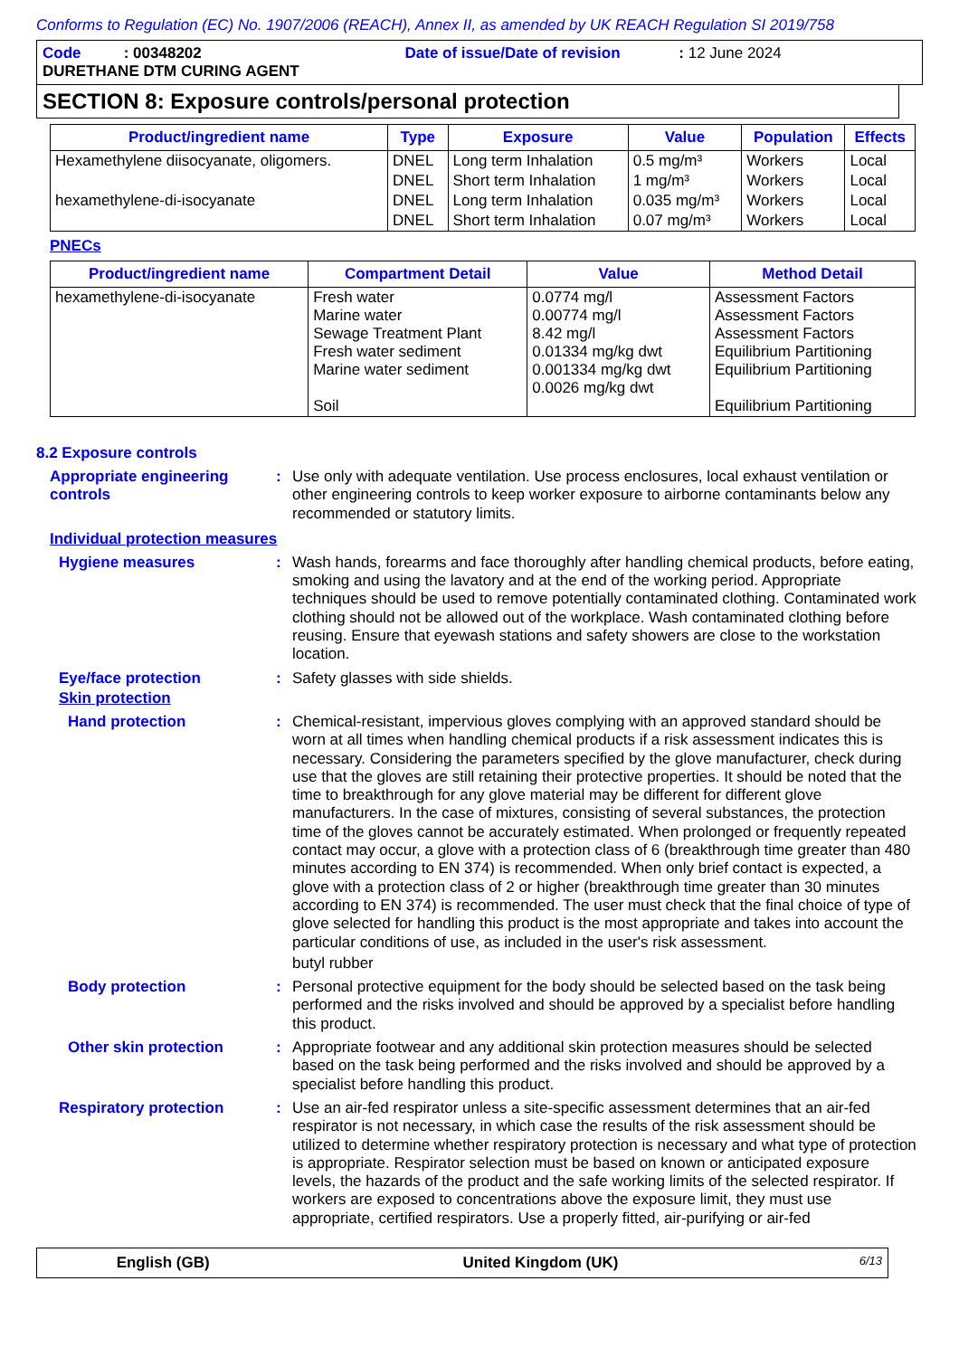Conforms to Regulation (EC) No. 1907/2006 (REACH), Annex II, as amended by UK REACH Regulation SI 2019/758
Code : 00348202 Date of issue/Date of revision : 12 June 2024
DURETHANE DTM CURING AGENT
SECTION 8: Exposure controls/personal protection
| Product/ingredient name | Type | Exposure | Value | Population | Effects |
| --- | --- | --- | --- | --- | --- |
| Hexamethylene diisocyanate, oligomers. | DNEL | Long term Inhalation | 0.5 mg/m³ | Workers | Local |
| | DNEL | Short term Inhalation | 1 mg/m³ | Workers | Local |
| hexamethylene-di-isocyanate | DNEL | Long term Inhalation | 0.035 mg/m³ | Workers | Local |
| | DNEL | Short term Inhalation | 0.07 mg/m³ | Workers | Local |
PNECs
| Product/ingredient name | Compartment Detail | Value | Method Detail |
| --- | --- | --- | --- |
| hexamethylene-di-isocyanate | Fresh water Marine water Sewage Treatment Plant Fresh water sediment Marine water sediment Soil | 0.0774 mg/l 0.00774 mg/l 8.42 mg/l 0.01334 mg/kg dwt 0.001334 mg/kg dwt 0.0026 mg/kg dwt | Assessment Factors Assessment Factors Assessment Factors Equilibrium Partitioning Equilibrium Partitioning Equilibrium Partitioning |
8.2 Exposure controls
Appropriate engineering controls
: Use only with adequate ventilation. Use process enclosures, local exhaust ventilation or other engineering controls to keep worker exposure to airborne contaminants below any recommended or statutory limits.
Individual protection measures
Hygiene measures : Wash hands, forearms and face thoroughly after handling chemical products, before eating, smoking and using the lavatory and at the end of the working period. Appropriate techniques should be used to remove potentially contaminated clothing. Contaminated work clothing should not be allowed out of the workplace. Wash contaminated clothing before reusing. Ensure that eyewash stations and safety showers are close to the workstation location.
Eye/face protection : Safety glasses with side shields.
Skin protection
Hand protection : Chemical-resistant, impervious gloves complying with an approved standard should be worn at all times when handling chemical products if a risk assessment indicates this is necessary. Considering the parameters specified by the glove manufacturer, check during use that the gloves are still retaining their protective properties. It should be noted that the time to breakthrough for any glove material may be different for different glove manufacturers. In the case of mixtures, consisting of several substances, the protection time of the gloves cannot be accurately estimated. When prolonged or frequently repeated contact may occur, a glove with a protection class of 6 (breakthrough time greater than 480 minutes according to EN 374) is recommended. When only brief contact is expected, a glove with a protection class of 2 or higher (breakthrough time greater than 30 minutes according to EN 374) is recommended. The user must check that the final choice of type of glove selected for handling this product is the most appropriate and takes into account the particular conditions of use, as included in the user's risk assessment.
butyl rubber
Body protection : Personal protective equipment for the body should be selected based on the task being performed and the risks involved and should be approved by a specialist before handling this product.
Other skin protection : Appropriate footwear and any additional skin protection measures should be selected based on the task being performed and the risks involved and should be approved by a specialist before handling this product.
Respiratory protection : Use an air-fed respirator unless a site-specific assessment determines that an air-fed respirator is not necessary, in which case the results of the risk assessment should be utilized to determine whether respiratory protection is necessary and what type of protection is appropriate. Respirator selection must be based on known or anticipated exposure levels, the hazards of the product and the safe working limits of the selected respirator. If workers are exposed to concentrations above the exposure limit, they must use appropriate, certified respirators. Use a properly fitted, air-purifying or air-fed
English (GB) United Kingdom (UK) 6/13